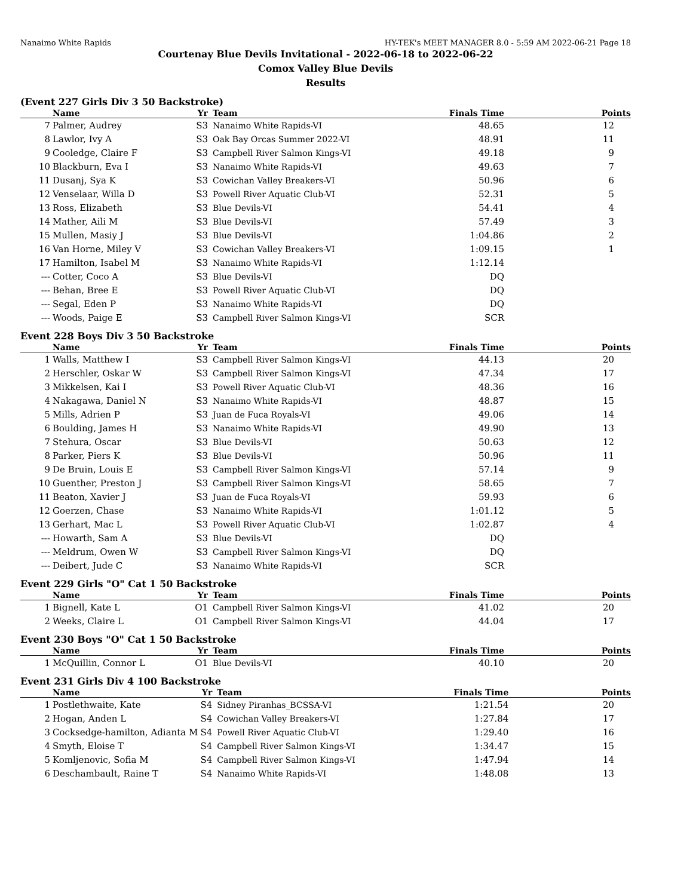Nanaimo White Rapids HY-TEK's MEET MANAGER 8.0 - 5:59 AM 2022-06-21 Page 18
Courtenay Blue Devils Invitational - 2022-06-18 to 2022-06-22
Comox Valley Blue Devils
Results
(Event 227 Girls Div 3 50 Backstroke)
| | Name | Yr | Team | Finals Time | Points |
| --- | --- | --- | --- | --- | --- |
| 7 | Palmer, Audrey | S3 | Nanaimo White Rapids-VI | 48.65 | 12 |
| 8 | Lawlor, Ivy A | S3 | Oak Bay Orcas Summer 2022-VI | 48.91 | 11 |
| 9 | Cooledge, Claire F | S3 | Campbell River Salmon Kings-VI | 49.18 | 9 |
| 10 | Blackburn, Eva I | S3 | Nanaimo White Rapids-VI | 49.63 | 7 |
| 11 | Dusanj, Sya K | S3 | Cowichan Valley Breakers-VI | 50.96 | 6 |
| 12 | Venselaar, Willa D | S3 | Powell River Aquatic Club-VI | 52.31 | 5 |
| 13 | Ross, Elizabeth | S3 | Blue Devils-VI | 54.41 | 4 |
| 14 | Mather, Aili M | S3 | Blue Devils-VI | 57.49 | 3 |
| 15 | Mullen, Masiy J | S3 | Blue Devils-VI | 1:04.86 | 2 |
| 16 | Van Horne, Miley V | S3 | Cowichan Valley Breakers-VI | 1:09.15 | 1 |
| 17 | Hamilton, Isabel M | S3 | Nanaimo White Rapids-VI | 1:12.14 | |
| --- | Cotter, Coco A | S3 | Blue Devils-VI | DQ | |
| --- | Behan, Bree E | S3 | Powell River Aquatic Club-VI | DQ | |
| --- | Segal, Eden P | S3 | Nanaimo White Rapids-VI | DQ | |
| --- | Woods, Paige E | S3 | Campbell River Salmon Kings-VI | SCR | |
Event 228 Boys Div 3 50 Backstroke
| | Name | Yr | Team | Finals Time | Points |
| --- | --- | --- | --- | --- | --- |
| 1 | Walls, Matthew I | S3 | Campbell River Salmon Kings-VI | 44.13 | 20 |
| 2 | Herschler, Oskar W | S3 | Campbell River Salmon Kings-VI | 47.34 | 17 |
| 3 | Mikkelsen, Kai I | S3 | Powell River Aquatic Club-VI | 48.36 | 16 |
| 4 | Nakagawa, Daniel N | S3 | Nanaimo White Rapids-VI | 48.87 | 15 |
| 5 | Mills, Adrien P | S3 | Juan de Fuca Royals-VI | 49.06 | 14 |
| 6 | Boulding, James H | S3 | Nanaimo White Rapids-VI | 49.90 | 13 |
| 7 | Stehura, Oscar | S3 | Blue Devils-VI | 50.63 | 12 |
| 8 | Parker, Piers K | S3 | Blue Devils-VI | 50.96 | 11 |
| 9 | De Bruin, Louis E | S3 | Campbell River Salmon Kings-VI | 57.14 | 9 |
| 10 | Guenther, Preston J | S3 | Campbell River Salmon Kings-VI | 58.65 | 7 |
| 11 | Beaton, Xavier J | S3 | Juan de Fuca Royals-VI | 59.93 | 6 |
| 12 | Goerzen, Chase | S3 | Nanaimo White Rapids-VI | 1:01.12 | 5 |
| 13 | Gerhart, Mac L | S3 | Powell River Aquatic Club-VI | 1:02.87 | 4 |
| --- | Howarth, Sam A | S3 | Blue Devils-VI | DQ | |
| --- | Meldrum, Owen W | S3 | Campbell River Salmon Kings-VI | DQ | |
| --- | Deibert, Jude C | S3 | Nanaimo White Rapids-VI | SCR | |
Event 229 Girls "O" Cat 1 50 Backstroke
| | Name | Yr | Team | Finals Time | Points |
| --- | --- | --- | --- | --- | --- |
| 1 | Bignell, Kate L | O1 | Campbell River Salmon Kings-VI | 41.02 | 20 |
| 2 | Weeks, Claire L | O1 | Campbell River Salmon Kings-VI | 44.04 | 17 |
Event 230 Boys "O" Cat 1 50 Backstroke
| | Name | Yr | Team | Finals Time | Points |
| --- | --- | --- | --- | --- | --- |
| 1 | McQuillin, Connor L | O1 | Blue Devils-VI | 40.10 | 20 |
Event 231 Girls Div 4 100 Backstroke
| | Name | Yr | Team | Finals Time | Points |
| --- | --- | --- | --- | --- | --- |
| 1 | Postlethwaite, Kate | S4 | Sidney Piranhas_BCSSA-VI | 1:21.54 | 20 |
| 2 | Hogan, Anden L | S4 | Cowichan Valley Breakers-VI | 1:27.84 | 17 |
| 3 | Cocksedge-hamilton, Adianta M | S4 | Powell River Aquatic Club-VI | 1:29.40 | 16 |
| 4 | Smyth, Eloise T | S4 | Campbell River Salmon Kings-VI | 1:34.47 | 15 |
| 5 | Komljenovic, Sofia M | S4 | Campbell River Salmon Kings-VI | 1:47.94 | 14 |
| 6 | Deschambault, Raine T | S4 | Nanaimo White Rapids-VI | 1:48.08 | 13 |